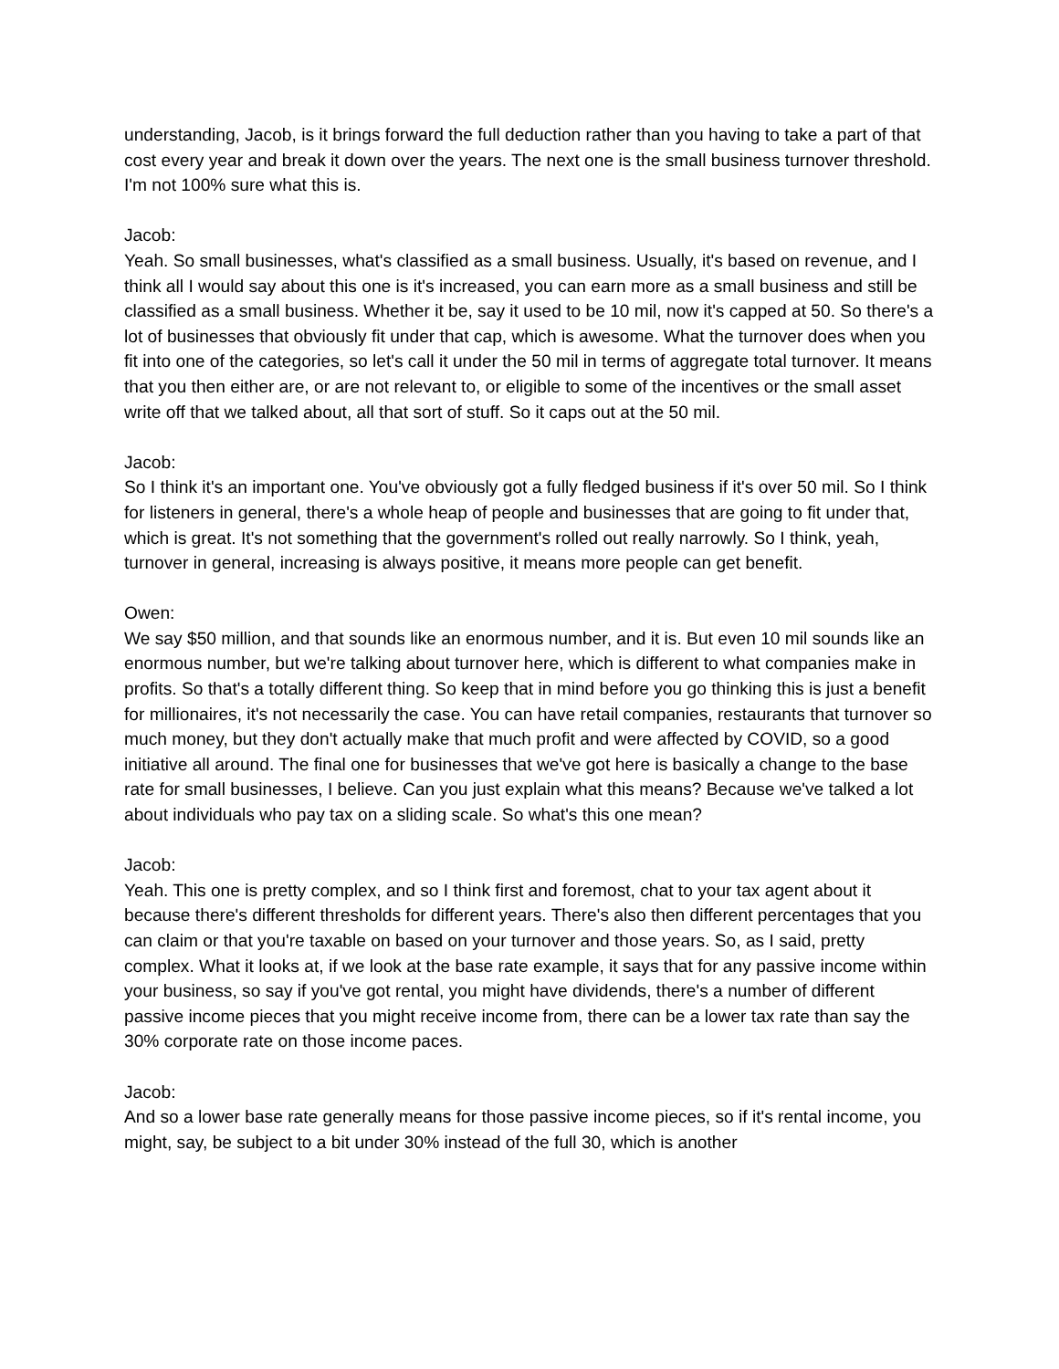understanding, Jacob, is it brings forward the full deduction rather than you having to take a part of that cost every year and break it down over the years. The next one is the small business turnover threshold. I'm not 100% sure what this is.
Jacob:
Yeah. So small businesses, what's classified as a small business. Usually, it's based on revenue, and I think all I would say about this one is it's increased, you can earn more as a small business and still be classified as a small business. Whether it be, say it used to be 10 mil, now it's capped at 50. So there's a lot of businesses that obviously fit under that cap, which is awesome. What the turnover does when you fit into one of the categories, so let's call it under the 50 mil in terms of aggregate total turnover. It means that you then either are, or are not relevant to, or eligible to some of the incentives or the small asset write off that we talked about, all that sort of stuff. So it caps out at the 50 mil.
Jacob:
So I think it's an important one. You've obviously got a fully fledged business if it's over 50 mil. So I think for listeners in general, there's a whole heap of people and businesses that are going to fit under that, which is great. It's not something that the government's rolled out really narrowly. So I think, yeah, turnover in general, increasing is always positive, it means more people can get benefit.
Owen:
We say $50 million, and that sounds like an enormous number, and it is. But even 10 mil sounds like an enormous number, but we're talking about turnover here, which is different to what companies make in profits. So that's a totally different thing. So keep that in mind before you go thinking this is just a benefit for millionaires, it's not necessarily the case. You can have retail companies, restaurants that turnover so much money, but they don't actually make that much profit and were affected by COVID, so a good initiative all around. The final one for businesses that we've got here is basically a change to the base rate for small businesses, I believe. Can you just explain what this means? Because we've talked a lot about individuals who pay tax on a sliding scale. So what's this one mean?
Jacob:
Yeah. This one is pretty complex, and so I think first and foremost, chat to your tax agent about it because there's different thresholds for different years. There's also then different percentages that you can claim or that you're taxable on based on your turnover and those years. So, as I said, pretty complex. What it looks at, if we look at the base rate example, it says that for any passive income within your business, so say if you've got rental, you might have dividends, there's a number of different passive income pieces that you might receive income from, there can be a lower tax rate than say the 30% corporate rate on those income paces.
Jacob:
And so a lower base rate generally means for those passive income pieces, so if it's rental income, you might, say, be subject to a bit under 30% instead of the full 30, which is another